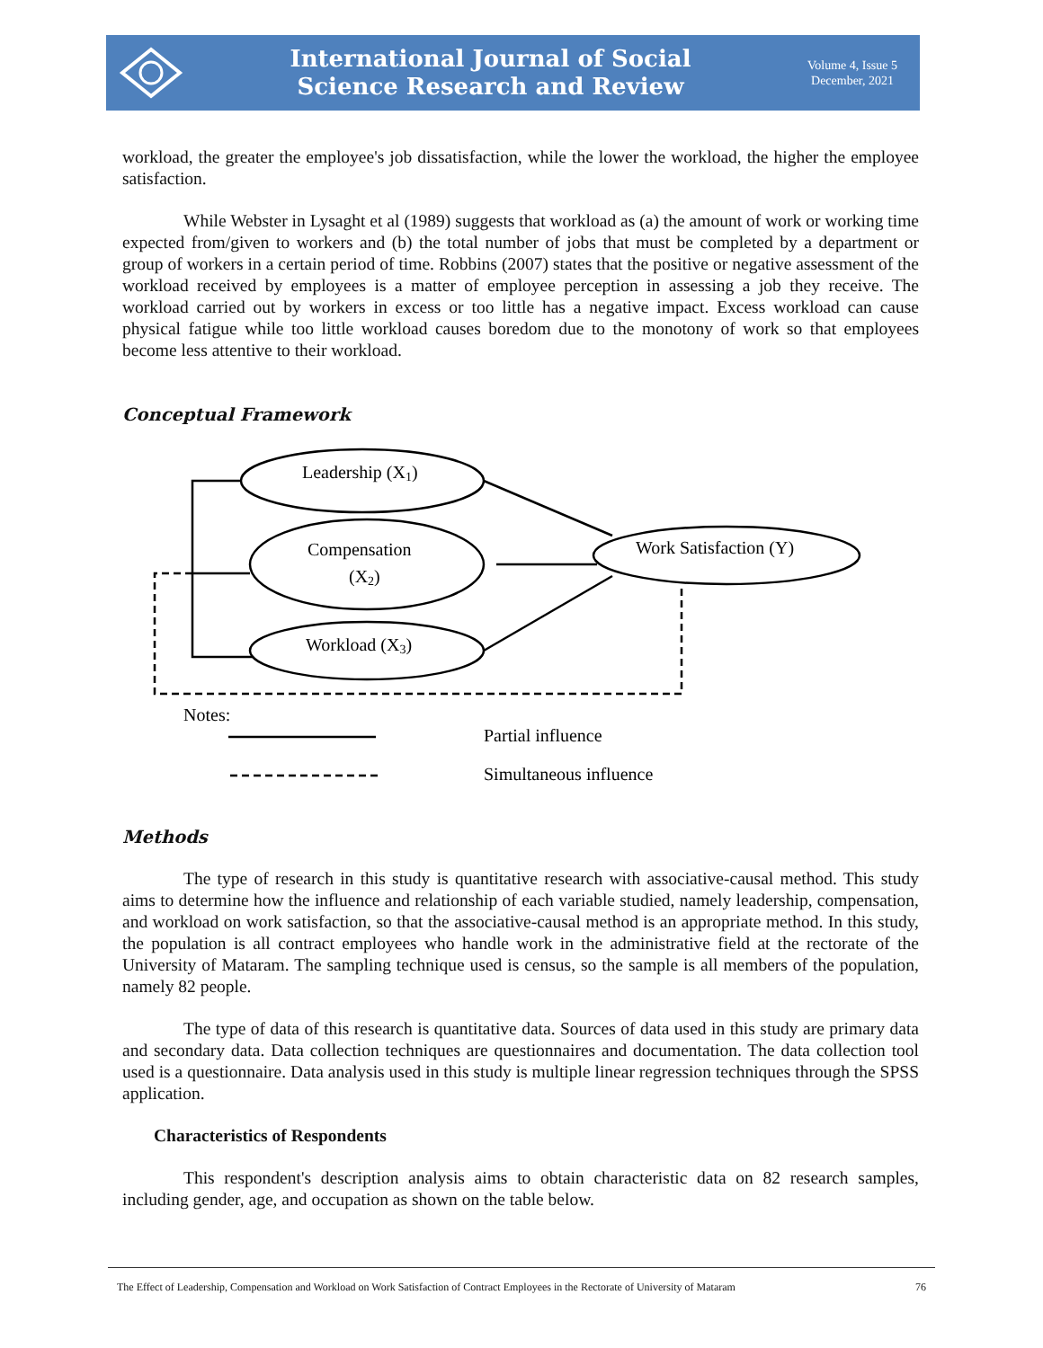International Journal of Social
Science Research and Review
Volume 4, Issue 5
December, 2021
workload, the greater the employee's job dissatisfaction, while the lower the workload, the higher the employee satisfaction.
While Webster in Lysaght et al (1989) suggests that workload as (a) the amount of work or working time expected from/given to workers and (b) the total number of jobs that must be completed by a department or group of workers in a certain period of time. Robbins (2007) states that the positive or negative assessment of the workload received by employees is a matter of employee perception in assessing a job they receive. The workload carried out by workers in excess or too little has a negative impact. Excess workload can cause physical fatigue while too little workload causes boredom due to the monotony of work so that employees become less attentive to their workload.
Conceptual Framework
Leadership (X1)
Compensation
(X2)
Workload (X3)
Work Satisfaction (Y)
Notes:
Partial influence
Simultaneous influence
Methods
The type of research in this study is quantitative research with associative-causal method. This study aims to determine how the influence and relationship of each variable studied, namely leadership, compensation, and workload on work satisfaction, so that the associative-causal method is an appropriate method. In this study, the population is all contract employees who handle work in the administrative field at the rectorate of the University of Mataram. The sampling technique used is census, so the sample is all members of the population, namely 82 people.
The type of data of this research is quantitative data. Sources of data used in this study are primary data and secondary data. Data collection techniques are questionnaires and documentation. The data collection tool used is a questionnaire. Data analysis used in this study is multiple linear regression techniques through the SPSS application.
Characteristics of Respondents
This respondent's description analysis aims to obtain characteristic data on 82 research samples, including gender, age, and occupation as shown on the table below.
The Effect of Leadership, Compensation and Workload on Work Satisfaction of Contract Employees in the Rectorate of University of Mataram 76